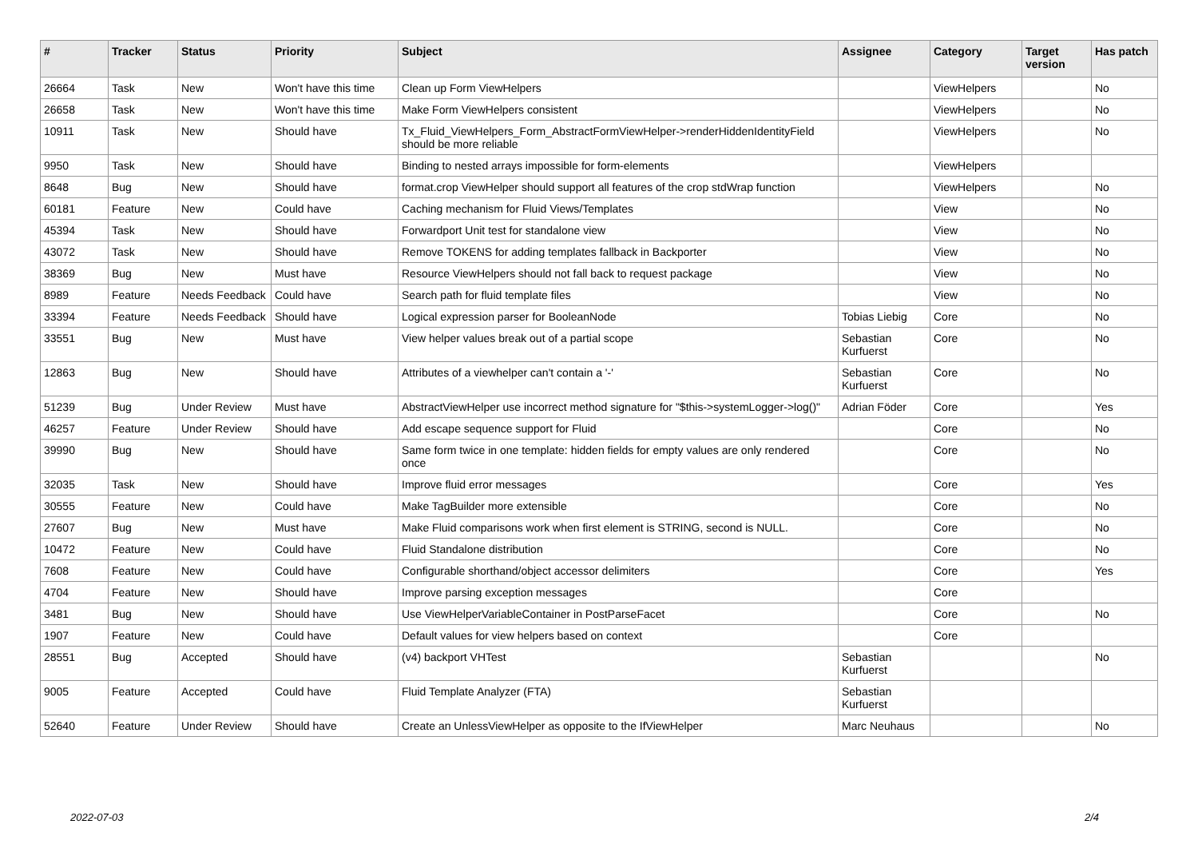| # | Tracker | Status | Priority | Subject | Assignee | Category | Target version | Has patch |
| --- | --- | --- | --- | --- | --- | --- | --- | --- |
| 26664 | Task | New | Won't have this time | Clean up Form ViewHelpers | | ViewHelpers | | No |
| 26658 | Task | New | Won't have this time | Make Form ViewHelpers consistent | | ViewHelpers | | No |
| 10911 | Task | New | Should have | Tx_Fluid_ViewHelpers_Form_AbstractFormViewHelper->renderHiddenIdentityField should be more reliable | | ViewHelpers | | No |
| 9950 | Task | New | Should have | Binding to nested arrays impossible for form-elements | | ViewHelpers | | |
| 8648 | Bug | New | Should have | format.crop ViewHelper should support all features of the crop stdWrap function | | ViewHelpers | | No |
| 60181 | Feature | New | Could have | Caching mechanism for Fluid Views/Templates | | View | | No |
| 45394 | Task | New | Should have | Forwardport Unit test for standalone view | | View | | No |
| 43072 | Task | New | Should have | Remove TOKENS for adding templates fallback in Backporter | | View | | No |
| 38369 | Bug | New | Must have | Resource ViewHelpers should not fall back to request package | | View | | No |
| 8989 | Feature | Needs Feedback | Could have | Search path for fluid template files | | View | | No |
| 33394 | Feature | Needs Feedback | Should have | Logical expression parser for BooleanNode | Tobias Liebig | Core | | No |
| 33551 | Bug | New | Must have | View helper values break out of a partial scope | Sebastian Kurfuerst | Core | | No |
| 12863 | Bug | New | Should have | Attributes of a viewhelper can't contain a '-' | Sebastian Kurfuerst | Core | | No |
| 51239 | Bug | Under Review | Must have | AbstractViewHelper use incorrect method signature for "$this->systemLogger->log()" | Adrian Föder | Core | | Yes |
| 46257 | Feature | Under Review | Should have | Add escape sequence support for Fluid | | Core | | No |
| 39990 | Bug | New | Should have | Same form twice in one template: hidden fields for empty values are only rendered once | | Core | | No |
| 32035 | Task | New | Should have | Improve fluid error messages | | Core | | Yes |
| 30555 | Feature | New | Could have | Make TagBuilder more extensible | | Core | | No |
| 27607 | Bug | New | Must have | Make Fluid comparisons work when first element is STRING, second is NULL. | | Core | | No |
| 10472 | Feature | New | Could have | Fluid Standalone distribution | | Core | | No |
| 7608 | Feature | New | Could have | Configurable shorthand/object accessor delimiters | | Core | | Yes |
| 4704 | Feature | New | Should have | Improve parsing exception messages | | Core | | |
| 3481 | Bug | New | Should have | Use ViewHelperVariableContainer in PostParseFacet | | Core | | No |
| 1907 | Feature | New | Could have | Default values for view helpers based on context | | Core | | |
| 28551 | Bug | Accepted | Should have | (v4) backport VHTest | Sebastian Kurfuerst | | | No |
| 9005 | Feature | Accepted | Could have | Fluid Template Analyzer (FTA) | Sebastian Kurfuerst | | | |
| 52640 | Feature | Under Review | Should have | Create an UnlessViewHelper as opposite to the IfViewHelper | Marc Neuhaus | | | No |
2022-07-03 2/4